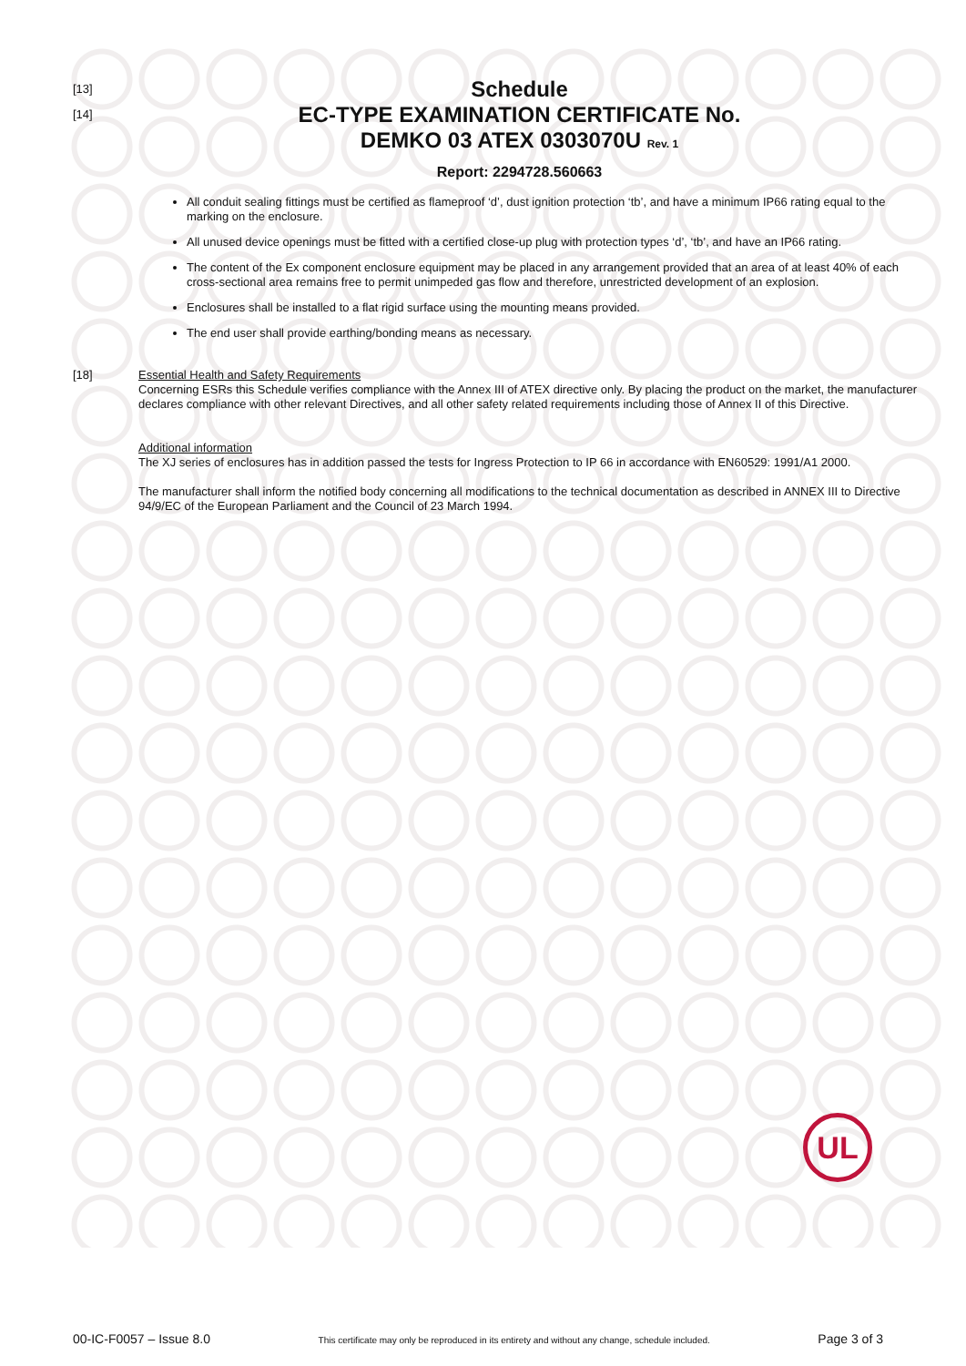[13]
[14]
Schedule
EC-TYPE EXAMINATION CERTIFICATE No.
DEMKO 03 ATEX 0303070U Rev. 1
Report: 2294728.560663
All conduit sealing fittings must be certified as flameproof ‘d’, dust ignition protection ‘tb’, and have a minimum IP66 rating equal to the marking on the enclosure.
All unused device openings must be fitted with a certified close-up plug with protection types ‘d’, ‘tb’, and have an IP66 rating.
The content of the Ex component enclosure equipment may be placed in any arrangement provided that an area of at least 40% of each cross-sectional area remains free to permit unimpeded gas flow and therefore, unrestricted development of an explosion.
Enclosures shall be installed to a flat rigid surface using the mounting means provided.
The end user shall provide earthing/bonding means as necessary.
[18] Essential Health and Safety Requirements
Concerning ESRs this Schedule verifies compliance with the Annex III of ATEX directive only. By placing the product on the market, the manufacturer declares compliance with other relevant Directives, and all other safety related requirements including those of Annex II of this Directive.
Additional information
The XJ series of enclosures has in addition passed the tests for Ingress Protection to IP 66 in accordance with EN60529: 1991/A1 2000.
The manufacturer shall inform the notified body concerning all modifications to the technical documentation as described in ANNEX III to Directive 94/9/EC of the European Parliament and the Council of 23 March 1994.
UL
00-IC-F0057 – Issue 8.0 This certificate may only be reproduced in its entirety and without any change, schedule included. Page 3 of 3